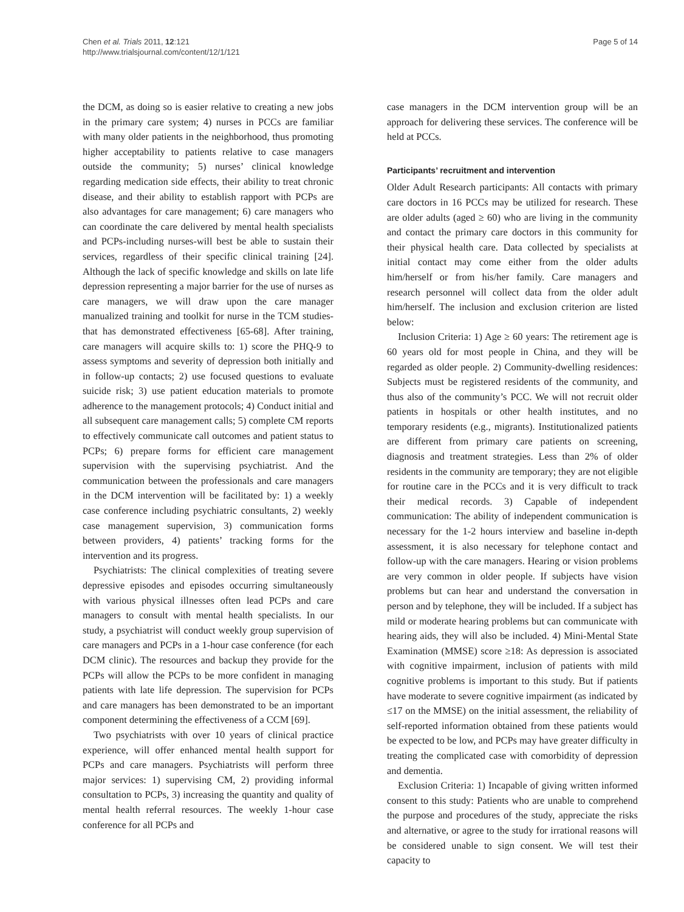Chen et al. Trials 2011, 12:121
http://www.trialsjournal.com/content/12/1/121
Page 5 of 14
the DCM, as doing so is easier relative to creating a new jobs in the primary care system; 4) nurses in PCCs are familiar with many older patients in the neighborhood, thus promoting higher acceptability to patients relative to case managers outside the community; 5) nurses’ clinical knowledge regarding medication side effects, their ability to treat chronic disease, and their ability to establish rapport with PCPs are also advantages for care management; 6) care managers who can coordinate the care delivered by mental health specialists and PCPs-including nurses-will best be able to sustain their services, regardless of their specific clinical training [24]. Although the lack of specific knowledge and skills on late life depression representing a major barrier for the use of nurses as care managers, we will draw upon the care manager manualized training and toolkit for nurse in the TCM studies-that has demonstrated effectiveness [65-68]. After training, care managers will acquire skills to: 1) score the PHQ-9 to assess symptoms and severity of depression both initially and in follow-up contacts; 2) use focused questions to evaluate suicide risk; 3) use patient education materials to promote adherence to the management protocols; 4) Conduct initial and all subsequent care management calls; 5) complete CM reports to effectively communicate call outcomes and patient status to PCPs; 6) prepare forms for efficient care management supervision with the supervising psychiatrist. And the communication between the professionals and care managers in the DCM intervention will be facilitated by: 1) a weekly case conference including psychiatric consultants, 2) weekly case management supervision, 3) communication forms between providers, 4) patients’ tracking forms for the intervention and its progress.
Psychiatrists: The clinical complexities of treating severe depressive episodes and episodes occurring simultaneously with various physical illnesses often lead PCPs and care managers to consult with mental health specialists. In our study, a psychiatrist will conduct weekly group supervision of care managers and PCPs in a 1-hour case conference (for each DCM clinic). The resources and backup they provide for the PCPs will allow the PCPs to be more confident in managing patients with late life depression. The supervision for PCPs and care managers has been demonstrated to be an important component determining the effectiveness of a CCM [69].
Two psychiatrists with over 10 years of clinical practice experience, will offer enhanced mental health support for PCPs and care managers. Psychiatrists will perform three major services: 1) supervising CM, 2) providing informal consultation to PCPs, 3) increasing the quantity and quality of mental health referral resources. The weekly 1-hour case conference for all PCPs and
case managers in the DCM intervention group will be an approach for delivering these services. The conference will be held at PCCs.
Participants’ recruitment and intervention
Older Adult Research participants: All contacts with primary care doctors in 16 PCCs may be utilized for research. These are older adults (aged ≥ 60) who are living in the community and contact the primary care doctors in this community for their physical health care. Data collected by specialists at initial contact may come either from the older adults him/herself or from his/her family. Care managers and research personnel will collect data from the older adult him/herself. The inclusion and exclusion criterion are listed below:
Inclusion Criteria: 1) Age ≥ 60 years: The retirement age is 60 years old for most people in China, and they will be regarded as older people. 2) Community-dwelling residences: Subjects must be registered residents of the community, and thus also of the community’s PCC. We will not recruit older patients in hospitals or other health institutes, and no temporary residents (e.g., migrants). Institutionalized patients are different from primary care patients on screening, diagnosis and treatment strategies. Less than 2% of older residents in the community are temporary; they are not eligible for routine care in the PCCs and it is very difficult to track their medical records. 3) Capable of independent communication: The ability of independent communication is necessary for the 1-2 hours interview and baseline in-depth assessment, it is also necessary for telephone contact and follow-up with the care managers. Hearing or vision problems are very common in older people. If subjects have vision problems but can hear and understand the conversation in person and by telephone, they will be included. If a subject has mild or moderate hearing problems but can communicate with hearing aids, they will also be included. 4) Mini-Mental State Examination (MMSE) score ≥18: As depression is associated with cognitive impairment, inclusion of patients with mild cognitive problems is important to this study. But if patients have moderate to severe cognitive impairment (as indicated by ≤17 on the MMSE) on the initial assessment, the reliability of self-reported information obtained from these patients would be expected to be low, and PCPs may have greater difficulty in treating the complicated case with comorbidity of depression and dementia.
Exclusion Criteria: 1) Incapable of giving written informed consent to this study: Patients who are unable to comprehend the purpose and procedures of the study, appreciate the risks and alternative, or agree to the study for irrational reasons will be considered unable to sign consent. We will test their capacity to